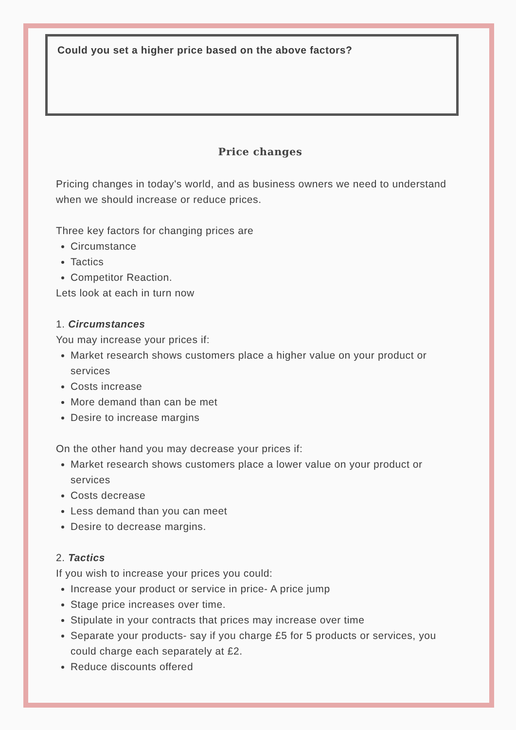Could you set a higher price based on the above factors?
Price changes
Pricing changes in today's world, and as business owners we need to understand when we should increase or reduce prices.
Three key factors for changing prices are
Circumstance
Tactics
Competitor Reaction.
Lets look at each in turn now
1. Circumstances
You may increase your prices if:
Market research shows customers place a higher value on your product or services
Costs increase
More demand than can be met
Desire to increase margins
On the other hand you may decrease your prices if:
Market research shows customers place a lower value on your product or services
Costs decrease
Less demand than you can meet
Desire to decrease margins.
2. Tactics
If you wish to increase your prices you could:
Increase your product or service in price- A price jump
Stage price increases over time.
Stipulate in your contracts that prices may increase over time
Separate your products- say if you charge £5 for 5 products or services, you could charge each separately at £2.
Reduce discounts offered